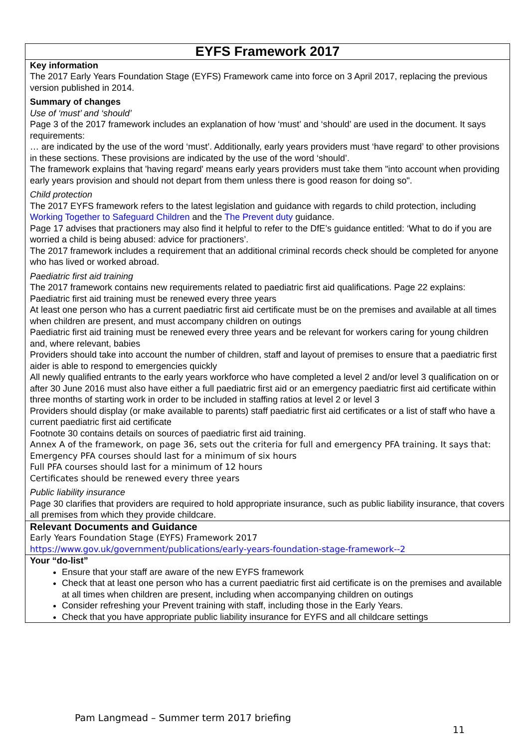| EYFS Framework 2017 |
| --- |
| Key information The 2017 Early Years Foundation Stage (EYFS) Framework came into force on 3 April 2017, replacing the previous version published in 2014. Summary of changes Use of ‘must’ and ‘should’ Page 3 of the 2017 framework includes an explanation of how ‘must’ and ‘should’ are used in the document. It says requirements: … are indicated by the use of the word ‘must’. Additionally, early years providers must ‘have regard’ to other provisions in these sections. These provisions are indicated by the use of the word ‘should’. The framework explains that 'having regard' means early years providers must take them "into account when providing early years provision and should not depart from them unless there is good reason for doing so". Child protection The 2017 EYFS framework refers to the latest legislation and guidance with regards to child protection, including Working Together to Safeguard Children and the The Prevent duty guidance. Page 17 advises that practioners may also find it helpful to refer to the DfE’s guidance entitled: ‘What to do if you are worried a child is being abused: advice for practioners’. The 2017 framework includes a requirement that an additional criminal records check should be completed for anyone who has lived or worked abroad. Paediatric first aid training The 2017 framework contains new requirements related to paediatric first aid qualifications. Page 22 explains: Paediatric first aid training must be renewed every three years At least one person who has a current paediatric first aid certificate must be on the premises and available at all times when children are present, and must accompany children on outings Paediatric first aid training must be renewed every three years and be relevant for workers caring for young children and, where relevant, babies Providers should take into account the number of children, staff and layout of premises to ensure that a paediatric first aider is able to respond to emergencies quickly All newly qualified entrants to the early years workforce who have completed a level 2 and/or level 3 qualification on or after 30 June 2016 must also have either a full paediatric first aid or an emergency paediatric first aid certificate within three months of starting work in order to be included in staffing ratios at level 2 or level 3 Providers should display (or make available to parents) staff paediatric first aid certificates or a list of staff who have a current paediatric first aid certificate Footnote 30 contains details on sources of paediatric first aid training. Annex A of the framework, on page 36, sets out the criteria for full and emergency PFA training. It says that: Emergency PFA courses should last for a minimum of six hours Full PFA courses should last for a minimum of 12 hours Certificates should be renewed every three years Public liability insurance Page 30 clarifies that providers are required to hold appropriate insurance, such as public liability insurance, that covers all premises from which they provide childcare. |
| Relevant Documents and Guidance Early Years Foundation Stage (EYFS) Framework 2017 https://www.gov.uk/government/publications/early-years-foundation-stage-framework--2 |
| Your “do-list” Ensure that your staff are aware of the new EYFS framework Check that at least one person who has a current paediatric first aid certificate is on the premises and available at all times when children are present, including when accompanying children on outings Consider refreshing your Prevent training with staff, including those in the Early Years. Check that you have appropriate public liability insurance for EYFS and all childcare settings |
Pam Langmead – Summer term 2017 briefing
11